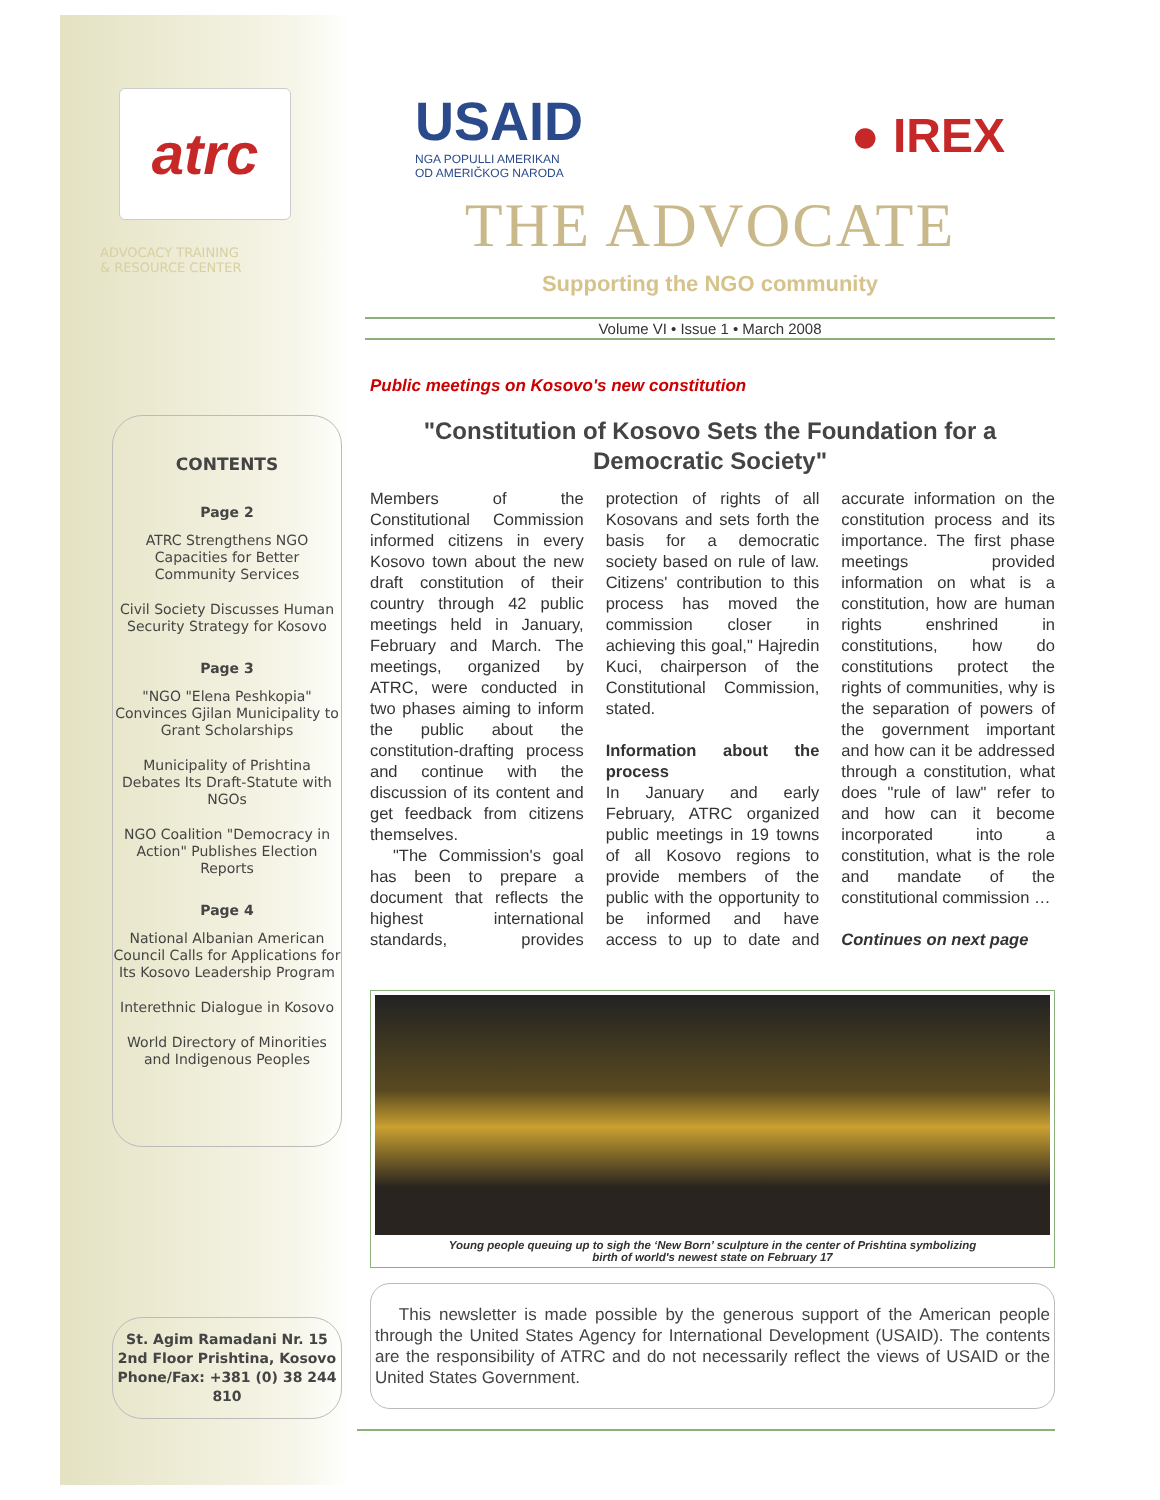atrc
ADVOCACY TRAINING
& RESOURCE CENTER
CONTENTS
Page 2
ATRC Strengthens NGO Capacities for Better Community Services
Civil Society Discusses Human Security Strategy for Kosovo
Page 3
"NGO "Elena Peshkopia" Convinces Gjilan Municipality to Grant Scholarships
Municipality of Prishtina Debates Its Draft-Statute with NGOs
NGO Coalition "Democracy in Action" Publishes Election Reports
Page 4
National Albanian American Council Calls for Applications for Its Kosovo Leadership Program
Interethnic Dialogue in Kosovo
World Directory of Minorities and Indigenous Peoples
St. Agim Ramadani Nr. 15
2nd Floor Prishtina, Kosovo
Phone/Fax: +381 (0) 38 244 810
USAID
NGA POPULLI AMERIKAN
OD AMERIČKOG NARODA
● IREX
THE ADVOCATE
Supporting the NGO community
Volume VI • Issue 1 • March 2008
Public meetings on Kosovo's new constitution
"Constitution of Kosovo Sets the Foundation for a Democratic Society"
Members of the Constitutional Commission informed citizens in every Kosovo town about the new draft constitution of their country through 42 public meetings held in January, February and March. The meetings, organized by ATRC, were conducted in two phases aiming to inform the public about the constitution-drafting process and continue with the discussion of its content and get feedback from citizens themselves.
"The Commission's goal has been to prepare a document that reflects the highest international standards, provides protection of rights of all Kosovans and sets forth the basis for a democratic society based on rule of law. Citizens' contribution to this process has moved the commission closer in achieving this goal," Hajredin Kuci, chairperson of the Constitutional Commission, stated.
Information about the process
In January and early February, ATRC organized public meetings in 19 towns of all Kosovo regions to provide members of the public with the opportunity to be informed and have access to up to date and accurate information on the constitution process and its importance. The first phase meetings provided information on what is a constitution, how are human rights enshrined in constitutions, how do constitutions protect the rights of communities, why is the separation of powers of the government important and how can it be addressed through a constitution, what does "rule of law" refer to and how can it become incorporated into a constitution, what is the role and mandate of the constitutional commission …
Continues on next page
Young people queuing up to sigh the ‘New Born’ sculpture in the center of Prishtina symbolizing
birth of world's newest state on February 17
This newsletter is made possible by the generous support of the American people through the United States Agency for International Development (USAID). The contents are the responsibility of ATRC and do not necessarily reflect the views of USAID or the United States Government.